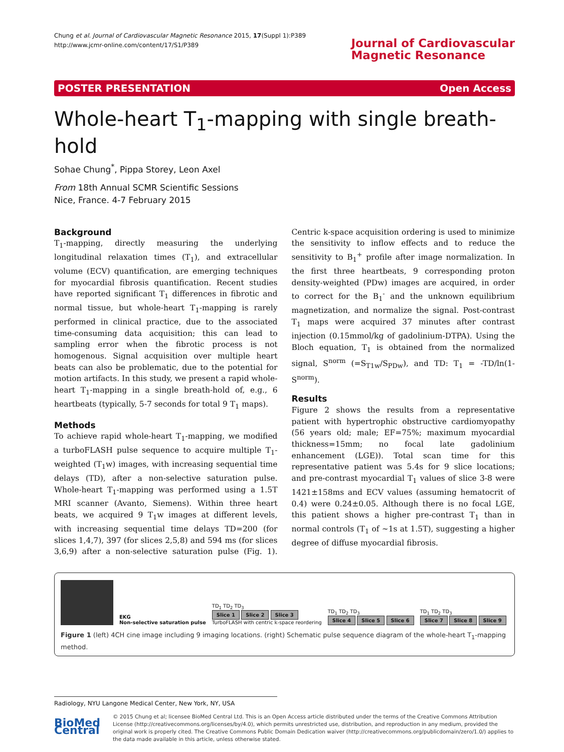Chung et al. Journal of Cardiovascular Magnetic Resonance 2015, 17(Suppl 1):P389
http://www.jcmr-online.com/content/17/S1/P389
Journal of Cardiovascular
Magnetic Resonance
POSTER PRESENTATION Open Access
Whole-heart T<sub>1</sub>-mapping with single breath-hold
Sohae Chung<sup>*</sup>, Pippa Storey, Leon Axel
From 18th Annual SCMR Scientific Sessions
Nice, France. 4-7 February 2015
Background
T<sub>1</sub>-mapping, directly measuring the underlying longitudinal relaxation times (T<sub>1</sub>), and extracellular volume (ECV) quantification, are emerging techniques for myocardial fibrosis quantification. Recent studies have reported significant T<sub>1</sub> differences in fibrotic and normal tissue, but whole-heart T<sub>1</sub>-mapping is rarely performed in clinical practice, due to the associated time-consuming data acquisition; this can lead to sampling error when the fibrotic process is not homogenous. Signal acquisition over multiple heart beats can also be problematic, due to the potential for motion artifacts. In this study, we present a rapid whole-heart T<sub>1</sub>-mapping in a single breath-hold of, e.g., 6 heartbeats (typically, 5-7 seconds for total 9 T<sub>1</sub> maps).
Methods
To achieve rapid whole-heart T<sub>1</sub>-mapping, we modified a turboFLASH pulse sequence to acquire multiple T<sub>1</sub>-weighted (T<sub>1</sub>w) images, with increasing sequential time delays (TD), after a non-selective saturation pulse. Whole-heart T<sub>1</sub>-mapping was performed using a 1.5T MRI scanner (Avanto, Siemens). Within three heart beats, we acquired 9 T<sub>1</sub>w images at different levels, with increasing sequential time delays TD=200 (for slices 1,4,7), 397 (for slices 2,5,8) and 594 ms (for slices 3,6,9) after a non-selective saturation pulse (Fig. 1). Centric k-space acquisition ordering is used to minimize the sensitivity to inflow effects and to reduce the sensitivity to B<sub>1</sub><sup>+</sup> profile after image normalization. In the first three heartbeats, 9 corresponding proton density-weighted (PDw) images are acquired, in order to correct for the B<sub>1</sub><sup>-</sup> and the unknown equilibrium magnetization, and normalize the signal. Post-contrast T<sub>1</sub> maps were acquired 37 minutes after contrast injection (0.15mmol/kg of gadolinium-DTPA). Using the Bloch equation, T<sub>1</sub> is obtained from the normalized signal, S<sup>norm</sup> (=S<sub>T1w</sub>/S<sub>PDw</sub>), and TD: T<sub>1</sub> = -TD/ln(1-S<sup>norm</sup>).
Results
Figure 2 shows the results from a representative patient with hypertrophic obstructive cardiomyopathy (56 years old; male; EF=75%; maximum myocardial thickness=15mm; no focal late gadolinium enhancement (LGE)). Total scan time for this representative patient was 5.4s for 9 slice locations; and pre-contrast myocardial T<sub>1</sub> values of slice 3-8 were 1421±158ms and ECV values (assuming hematocrit of 0.4) were 0.24±0.05. Although there is no focal LGE, this patient shows a higher pre-contrast T<sub>1</sub> than in normal controls (T<sub>1</sub> of ~1s at 1.5T), suggesting a higher degree of diffuse myocardial fibrosis.
EKG
Non-selective saturation pulse
TD<sub>1</sub> TD<sub>2</sub> TD<sub>3</sub>
Slice 1 Slice 2 Slice 3
TurboFLASH with centric k-space reordering
TD<sub>1</sub> TD<sub>2</sub> TD<sub>3</sub>
Slice 4 Slice 5 Slice 6
TD<sub>1</sub> TD<sub>2</sub> TD<sub>3</sub>
Slice 7 Slice 8 Slice 9
Figure 1 (left) 4CH cine image including 9 imaging locations. (right) Schematic pulse sequence diagram of the whole-heart T<sub>1</sub>-mapping method.
Radiology, NYU Langone Medical Center, New York, NY, USA
BioMed Central
© 2015 Chung et al; licensee BioMed Central Ltd. This is an Open Access article distributed under the terms of the Creative Commons Attribution License (http://creativecommons.org/licenses/by/4.0), which permits unrestricted use, distribution, and reproduction in any medium, provided the original work is properly cited. The Creative Commons Public Domain Dedication waiver (http://creativecommons.org/publicdomain/zero/1.0/) applies to the data made available in this article, unless otherwise stated.